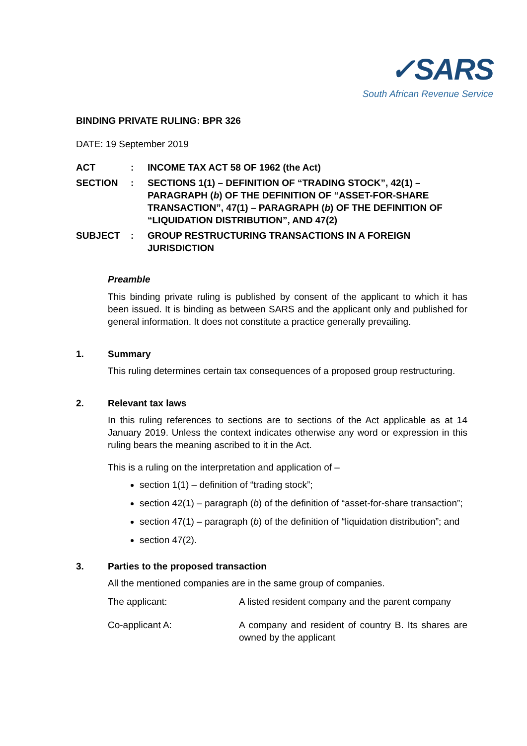✓SARS
South African Revenue Service
BINDING PRIVATE RULING: BPR 326
DATE: 19 September 2019
ACT : INCOME TAX ACT 58 OF 1962 (the Act)
SECTION : SECTIONS 1(1) – DEFINITION OF “TRADING STOCK”, 42(1) – PARAGRAPH (b) OF THE DEFINITION OF “ASSET-FOR-SHARE TRANSACTION”, 47(1) – PARAGRAPH (b) OF THE DEFINITION OF “LIQUIDATION DISTRIBUTION”, AND 47(2)
SUBJECT : GROUP RESTRUCTURING TRANSACTIONS IN A FOREIGN JURISDICTION
Preamble
This binding private ruling is published by consent of the applicant to which it has been issued. It is binding as between SARS and the applicant only and published for general information. It does not constitute a practice generally prevailing.
1. Summary
This ruling determines certain tax consequences of a proposed group restructuring.
2. Relevant tax laws
In this ruling references to sections are to sections of the Act applicable as at 14 January 2019. Unless the context indicates otherwise any word or expression in this ruling bears the meaning ascribed to it in the Act.
This is a ruling on the interpretation and application of –
section 1(1) – definition of “trading stock”;
section 42(1) – paragraph (b) of the definition of “asset-for-share transaction”;
section 47(1) – paragraph (b) of the definition of “liquidation distribution”; and
section 47(2).
3. Parties to the proposed transaction
All the mentioned companies are in the same group of companies.
The applicant: A listed resident company and the parent company
Co-applicant A: A company and resident of country B. Its shares are owned by the applicant